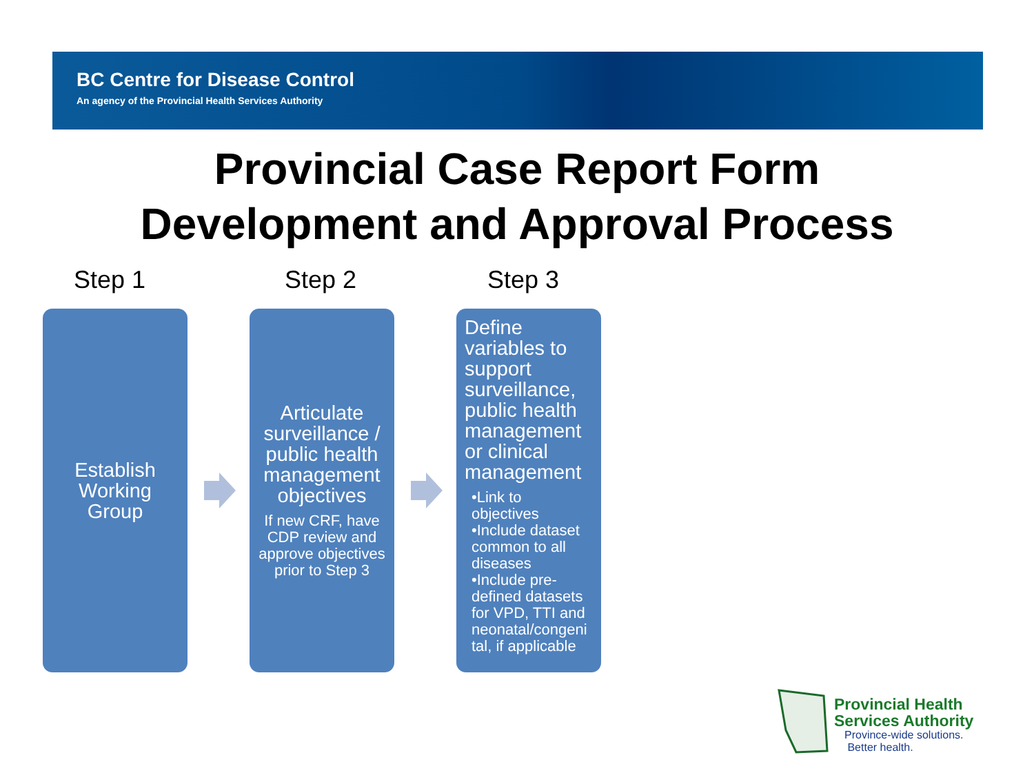BC Centre for Disease Control
An agency of the Provincial Health Services Authority
Provincial Case Report Form
Development and Approval Process
Step 1 Step 2 Step 3
Establish Working Group
Articulate surveillance / public health management objectives
If new CRF, have CDP review and approve objectives prior to Step 3
Define variables to support surveillance, public health management or clinical management
•Link to objectives
•Include dataset common to all diseases
•Include pre-defined datasets for VPD, TTI and neonatal/congeni tal, if applicable
Provincial Health
Services Authority
Province-wide solutions.
Better health.